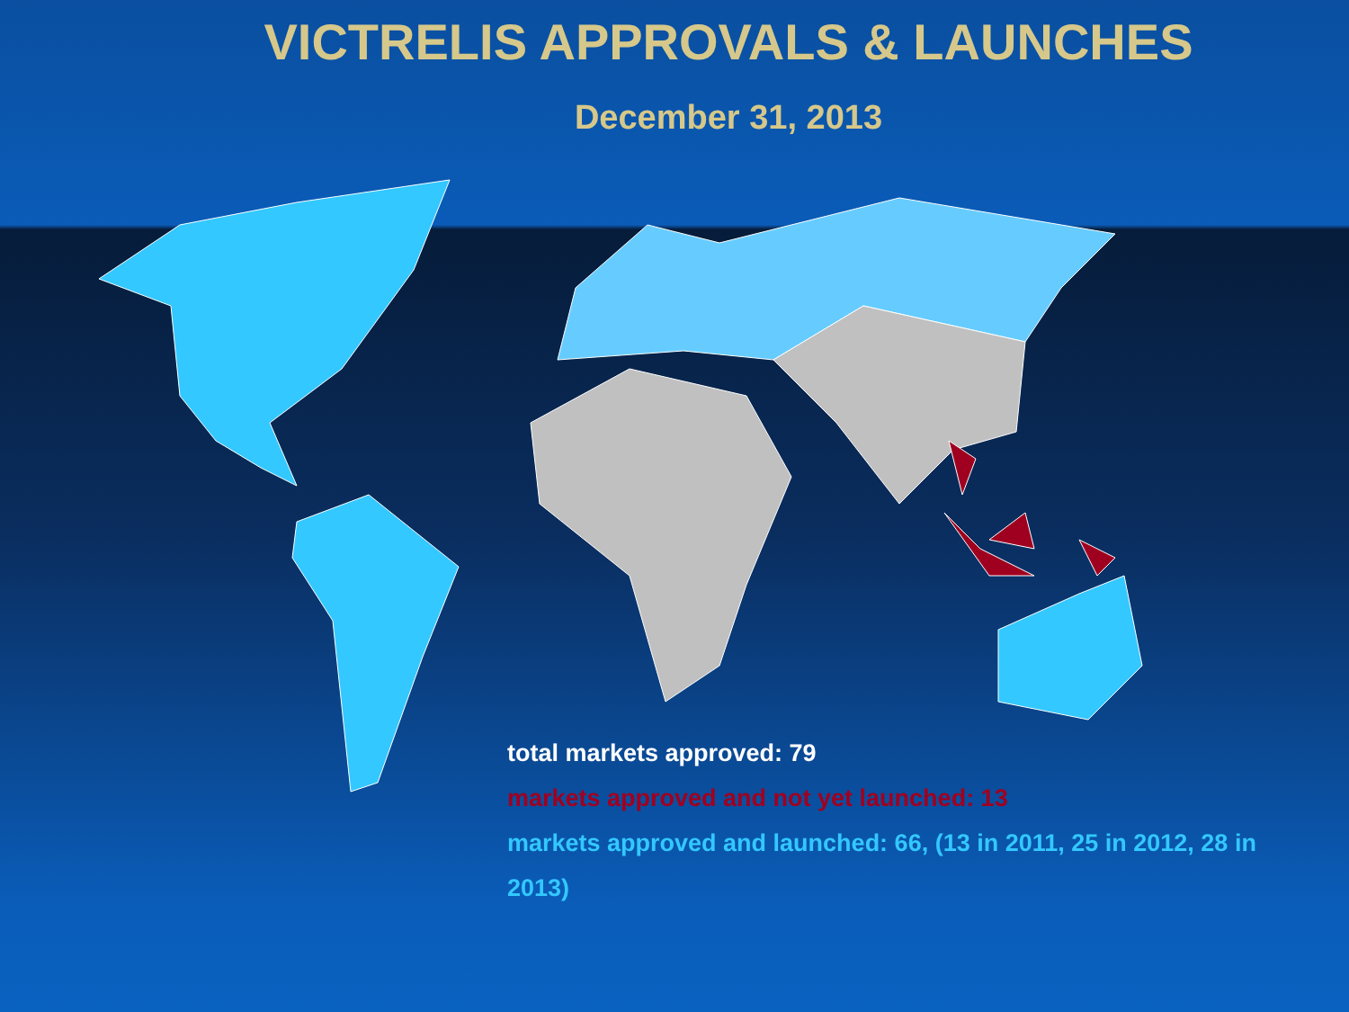VICTRELIS APPROVALS & LAUNCHES
December 31, 2013
total markets approved: 79
markets approved and not yet launched: 13
markets approved and launched: 66, (13 in 2011, 25 in 2012, 28 in 2013)